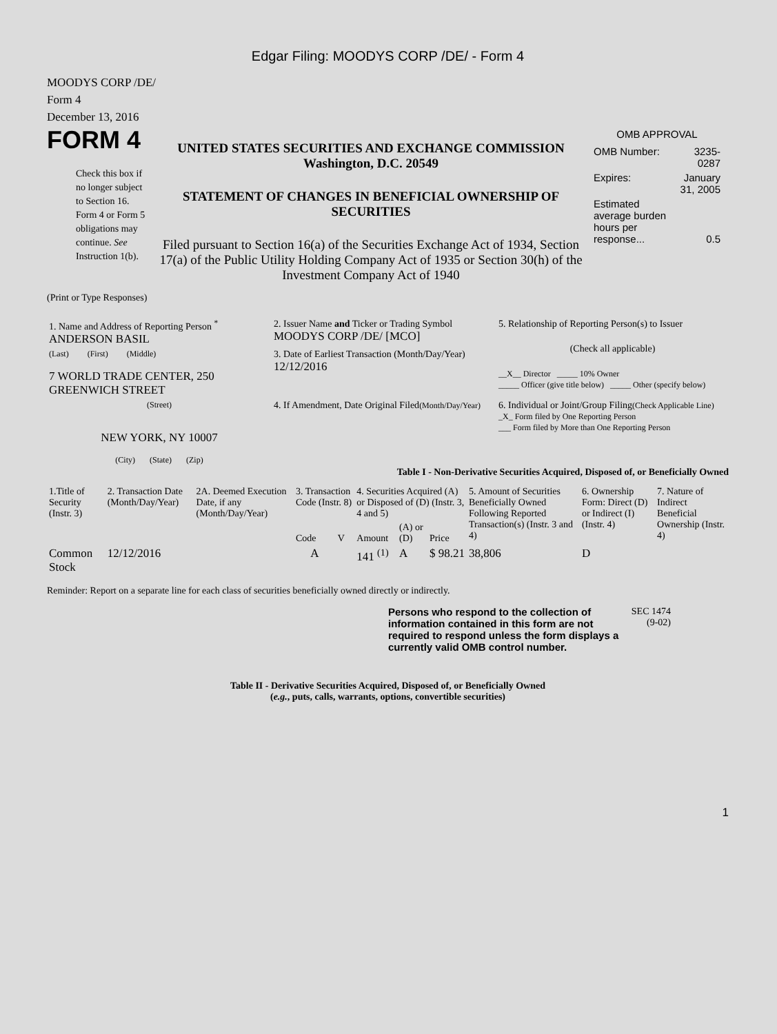Edgar Filing: MOODYS CORP /DE/ - Form 4
MOODYS CORP /DE/
Form 4
December 13, 2016
FORM 4
Check this box if no longer subject to Section 16. Form 4 or Form 5 obligations may continue. See Instruction 1(b).
UNITED STATES SECURITIES AND EXCHANGE COMMISSION
Washington, D.C. 20549
STATEMENT OF CHANGES IN BENEFICIAL OWNERSHIP OF SECURITIES
Filed pursuant to Section 16(a) of the Securities Exchange Act of 1934, Section 17(a) of the Public Utility Holding Company Act of 1935 or Section 30(h) of the Investment Company Act of 1940
OMB APPROVAL
| OMB Number: | 3235-0287 |
| Expires: | January 31, 2005 |
| Estimated average burden hours per response... | 0.5 |
(Print or Type Responses)
| 1. Name and Address of Reporting Person <sup>*</sup> ANDERSON BASIL | 2. Issuer Name and Ticker or Trading Symbol MOODYS CORP /DE/ [MCO] | 5. Relationship of Reporting Person(s) to Issuer (Check all applicable) __X__ Director _____ 10% Owner _____ Officer (give title below) _____ Other (specify below) |
| (Last) (First) (Middle) 7 WORLD TRADE CENTER, 250 GREENWICH STREET | 3. Date of Earliest Transaction (Month/Day/Year) 12/12/2016 | |
| (Street) NEW YORK, NY 10007 (City) (State) (Zip) | 4. If Amendment, Date Original Filed (Month/Day/Year) | 6. Individual or Joint/Group Filing (Check Applicable Line) _X_ Form filed by One Reporting Person ___ Form filed by More than One Reporting Person |
Table I - Non-Derivative Securities Acquired, Disposed of, or Beneficially Owned
| 1.Title of Security (Instr. 3) | 2. Transaction Date (Month/Day/Year) | 2A. Deemed Execution Date, if any (Month/Day/Year) | 3. Transaction Code (Instr. 8) | | 4. Securities Acquired (A) or Disposed of (D) (Instr. 3, 4 and 5) | | | 5. Amount of Securities Beneficially Owned Following Reported Transaction(s) (Instr. 3 and 4) | 6. Ownership Form: Direct (D) or Indirect (I) (Instr. 4) | 7. Nature of Indirect Beneficial Ownership (Instr. 4) |
| --- | --- | --- | --- | --- | --- | --- | --- | --- | --- | --- |
| | | | Code | V | Amount | (A) or (D) | Price | | | |
| Common Stock | 12/12/2016 | | A | | 141 <sup>(1)</sup> | A | $ 98.21 | 38,806 | D | |
Reminder: Report on a separate line for each class of securities beneficially owned directly or indirectly.
Persons who respond to the collection of information contained in this form are not required to respond unless the form displays a currently valid OMB control number.
SEC 1474 (9-02)
Table II - Derivative Securities Acquired, Disposed of, or Beneficially Owned
(e.g., puts, calls, warrants, options, convertible securities)
1